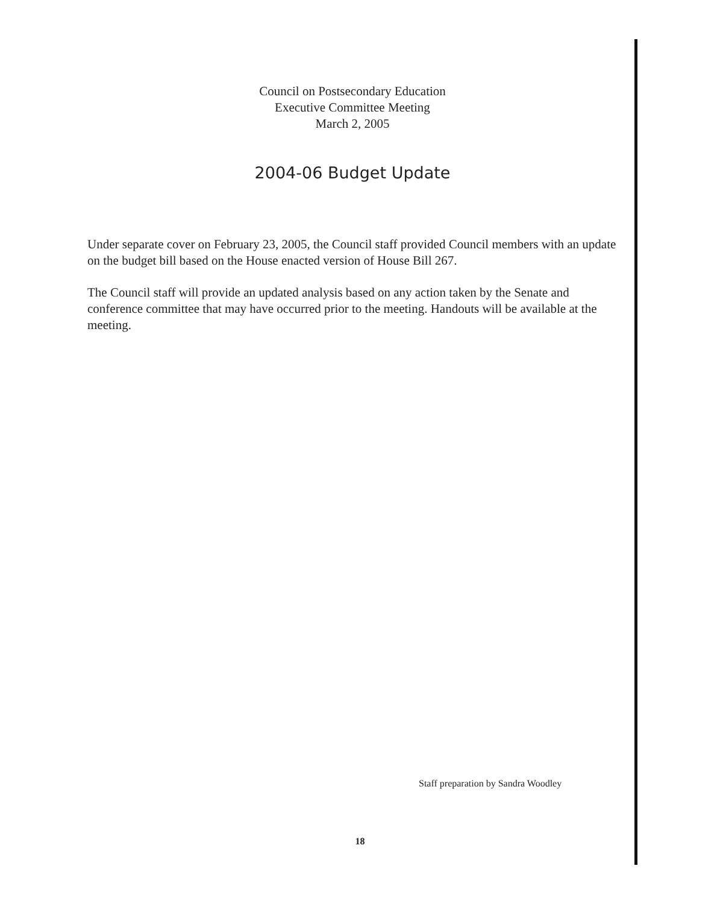Council on Postsecondary Education
Executive Committee Meeting
March 2, 2005
2004-06 Budget Update
Under separate cover on February 23, 2005, the Council staff provided Council members with an update on the budget bill based on the House enacted version of House Bill 267.
The Council staff will provide an updated analysis based on any action taken by the Senate and conference committee that may have occurred prior to the meeting. Handouts will be available at the meeting.
Staff preparation by Sandra Woodley
18